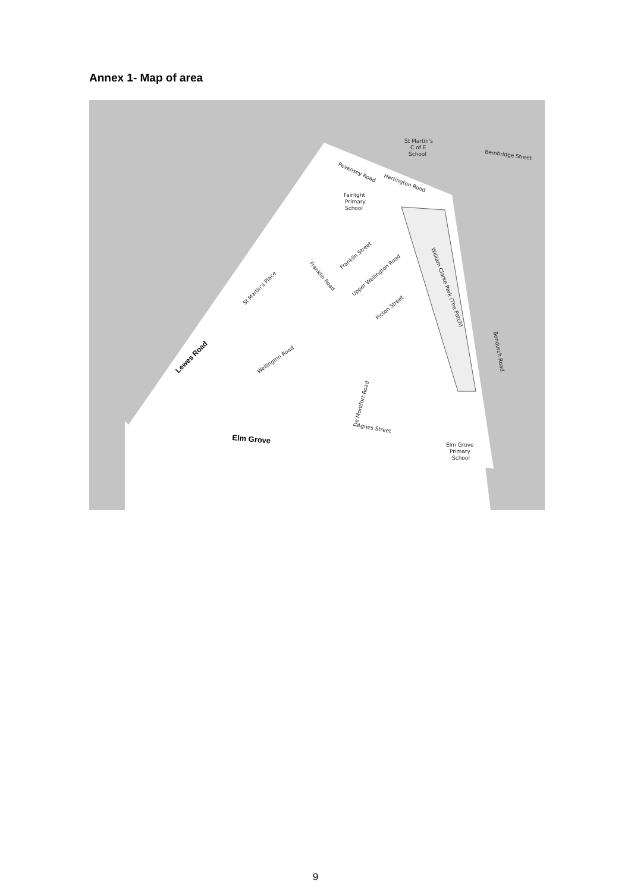Annex 1- Map of area
St Martin's
C of E
School
Fairlight
Primary
School
Elm Grove
Primary
School
Bembridge Street
Hartington Road
Pevensey Road
Wellington Road
Upper Wellington Road
Picton Street
Franklin Street
William Clarke Park (The Patch)
Bondurch Road
De Montfort Road
Agnes Street
St Martin's Place
Franklin Road
Lewes Road
Elm Grove
9